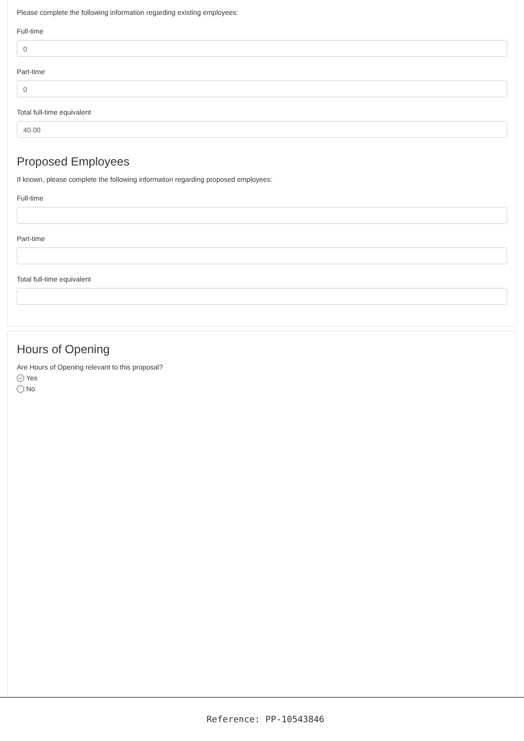Please complete the following information regarding existing employees:
Full-time
0
Part-time
0
Total full-time equivalent
40.00
Proposed Employees
If known, please complete the following information regarding proposed employees:
Full-time
Part-time
Total full-time equivalent
Hours of Opening
Are Hours of Opening relevant to this proposal?
✓ Yes
No
Reference: PP-10543846